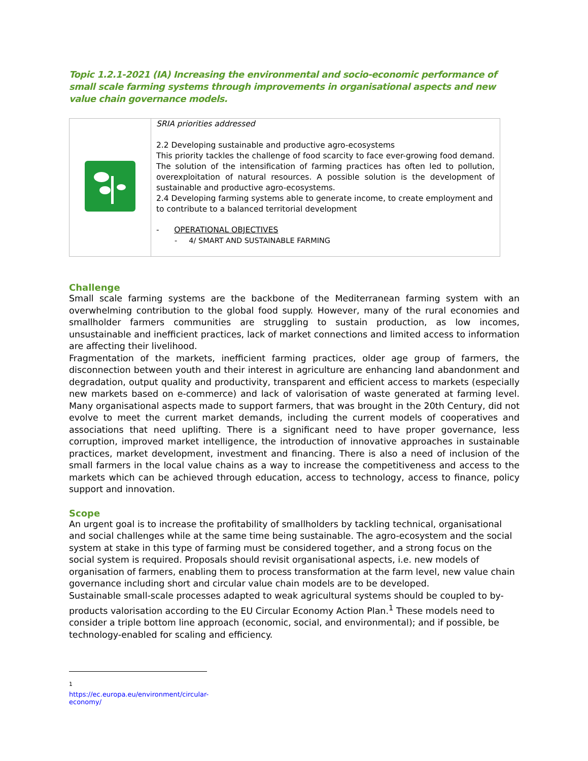Topic 1.2.1-2021 (IA) Increasing the environmental and socio-economic performance of small scale farming systems through improvements in organisational aspects and new value chain governance models.
| | SRIA priorities addressed 2.2 Developing sustainable and productive agro-ecosystems This priority tackles the challenge of food scarcity to face ever-growing food demand. The solution of the intensification of farming practices has often led to pollution, overexploitation of natural resources. A possible solution is the development of sustainable and productive agro-ecosystems. 2.4 Developing farming systems able to generate income, to create employment and to contribute to a balanced territorial development - OPERATIONAL OBJECTIVES - 4/ SMART AND SUSTAINABLE FARMING |
Challenge
Small scale farming systems are the backbone of the Mediterranean farming system with an overwhelming contribution to the global food supply. However, many of the rural economies and smallholder farmers communities are struggling to sustain production, as low incomes, unsustainable and inefficient practices, lack of market connections and limited access to information are affecting their livelihood.
Fragmentation of the markets, inefficient farming practices, older age group of farmers, the disconnection between youth and their interest in agriculture are enhancing land abandonment and degradation, output quality and productivity, transparent and efficient access to markets (especially new markets based on e-commerce) and lack of valorisation of waste generated at farming level. Many organisational aspects made to support farmers, that was brought in the 20th Century, did not evolve to meet the current market demands, including the current models of cooperatives and associations that need uplifting. There is a significant need to have proper governance, less corruption, improved market intelligence, the introduction of innovative approaches in sustainable practices, market development, investment and financing. There is also a need of inclusion of the small farmers in the local value chains as a way to increase the competitiveness and access to the markets which can be achieved through education, access to technology, access to finance, policy support and innovation.
Scope
An urgent goal is to increase the profitability of smallholders by tackling technical, organisational and social challenges while at the same time being sustainable. The agro-ecosystem and the social system at stake in this type of farming must be considered together, and a strong focus on the social system is required. Proposals should revisit organisational aspects, i.e. new models of organisation of farmers, enabling them to process transformation at the farm level, new value chain governance including short and circular value chain models are to be developed.
Sustainable small-scale processes adapted to weak agricultural systems should be coupled to by-products valorisation according to the EU Circular Economy Action Plan.<sup>1</sup> These models need to consider a triple bottom line approach (economic, social, and environmental); and if possible, be technology-enabled for scaling and efficiency.
<sup>1</sup> https://ec.europa.eu/environment/circular-economy/